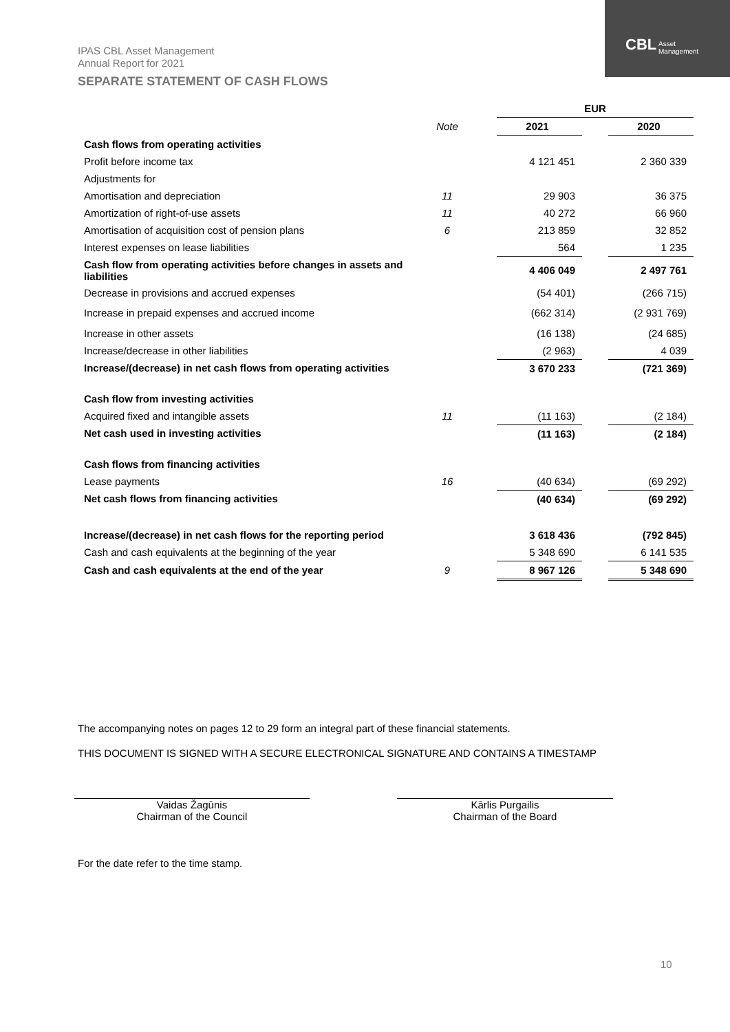IPAS CBL Asset Management
Annual Report for 2021
CBL Asset
Management
SEPARATE STATEMENT OF CASH FLOWS
| | | | EUR | | |
| --- | --- | --- | --- | --- | --- |
| | Note | | 2021 | | 2020 |
| Cash flows from operating activities | | | | | |
| Profit before income tax | | | 4 121 451 | | 2 360 339 |
| Adjustments for | | | | | |
| Amortisation and depreciation | 11 | | 29 903 | | 36 375 |
| Amortization of right-of-use assets | 11 | | 40 272 | | 66 960 |
| Amortisation of acquisition cost of pension plans | 6 | | 213 859 | | 32 852 |
| Interest expenses on lease liabilities | | | 564 | | 1 235 |
| Cash flow from operating activities before changes in assets and liabilities | | | 4 406 049 | | 2 497 761 |
| Decrease in provisions and accrued expenses | | | (54 401) | | (266 715) |
| Increase in prepaid expenses and accrued income | | | (662 314) | | (2 931 769) |
| Increase in other assets | | | (16 138) | | (24 685) |
| Increase/decrease in other liabilities | | | (2 963) | | 4 039 |
| Increase/(decrease) in net cash flows from operating activities | | | 3 670 233 | | (721 369) |
| Cash flow from investing activities | | | | | |
| Acquired fixed and intangible assets | 11 | | (11 163) | | (2 184) |
| Net cash used in investing activities | | | (11 163) | | (2 184) |
| Cash flows from financing activities | | | | | |
| Lease payments | 16 | | (40 634) | | (69 292) |
| Net cash flows from financing activities | | | (40 634) | | (69 292) |
| Increase/(decrease) in net cash flows for the reporting period | | | 3 618 436 | | (792 845) |
| Cash and cash equivalents at the beginning of the year | | | 5 348 690 | | 6 141 535 |
| Cash and cash equivalents at the end of the year | 9 | | 8 967 126 | | 5 348 690 |
The accompanying notes on pages 12 to 29 form an integral part of these financial statements.
THIS DOCUMENT IS SIGNED WITH A SECURE ELECTRONICAL SIGNATURE AND CONTAINS A TIMESTAMP
Vaidas Žagūnis
Chairman of the Council
Kārlis Purgailis
Chairman of the Board
For the date refer to the time stamp.
10